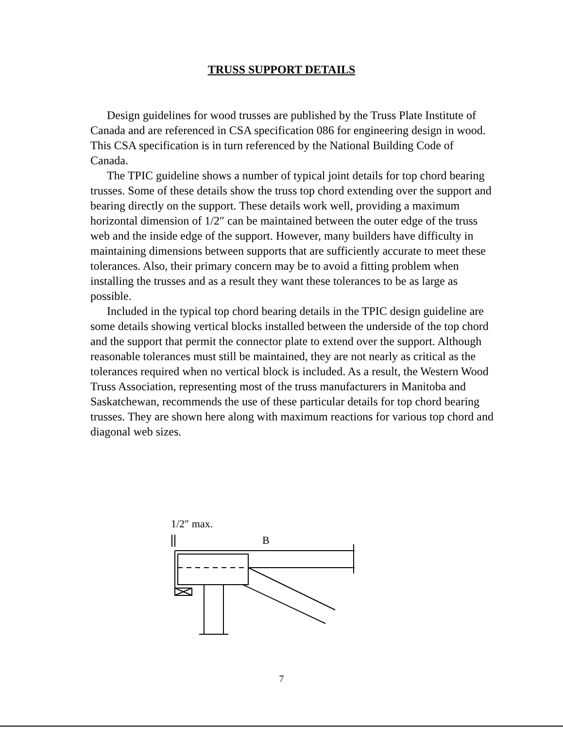TRUSS SUPPORT DETAILS
Design guidelines for wood trusses are published by the Truss Plate Institute of Canada and are referenced in CSA specification 086 for engineering design in wood. This CSA specification is in turn referenced by the National Building Code of Canada.
The TPIC guideline shows a number of typical joint details for top chord bearing trusses. Some of these details show the truss top chord extending over the support and bearing directly on the support. These details work well, providing a maximum horizontal dimension of 1/2″ can be maintained between the outer edge of the truss web and the inside edge of the support. However, many builders have difficulty in maintaining dimensions between supports that are sufficiently accurate to meet these tolerances. Also, their primary concern may be to avoid a fitting problem when installing the trusses and as a result they want these tolerances to be as large as possible.
Included in the typical top chord bearing details in the TPIC design guideline are some details showing vertical blocks installed between the underside of the top chord and the support that permit the connector plate to extend over the support. Although reasonable tolerances must still be maintained, they are not nearly as critical as the tolerances required when no vertical block is included. As a result, the Western Wood Truss Association, representing most of the truss manufacturers in Manitoba and Saskatchewan, recommends the use of these particular details for top chord bearing trusses. They are shown here along with maximum reactions for various top chord and diagonal web sizes.
1/2″ max.
B
7